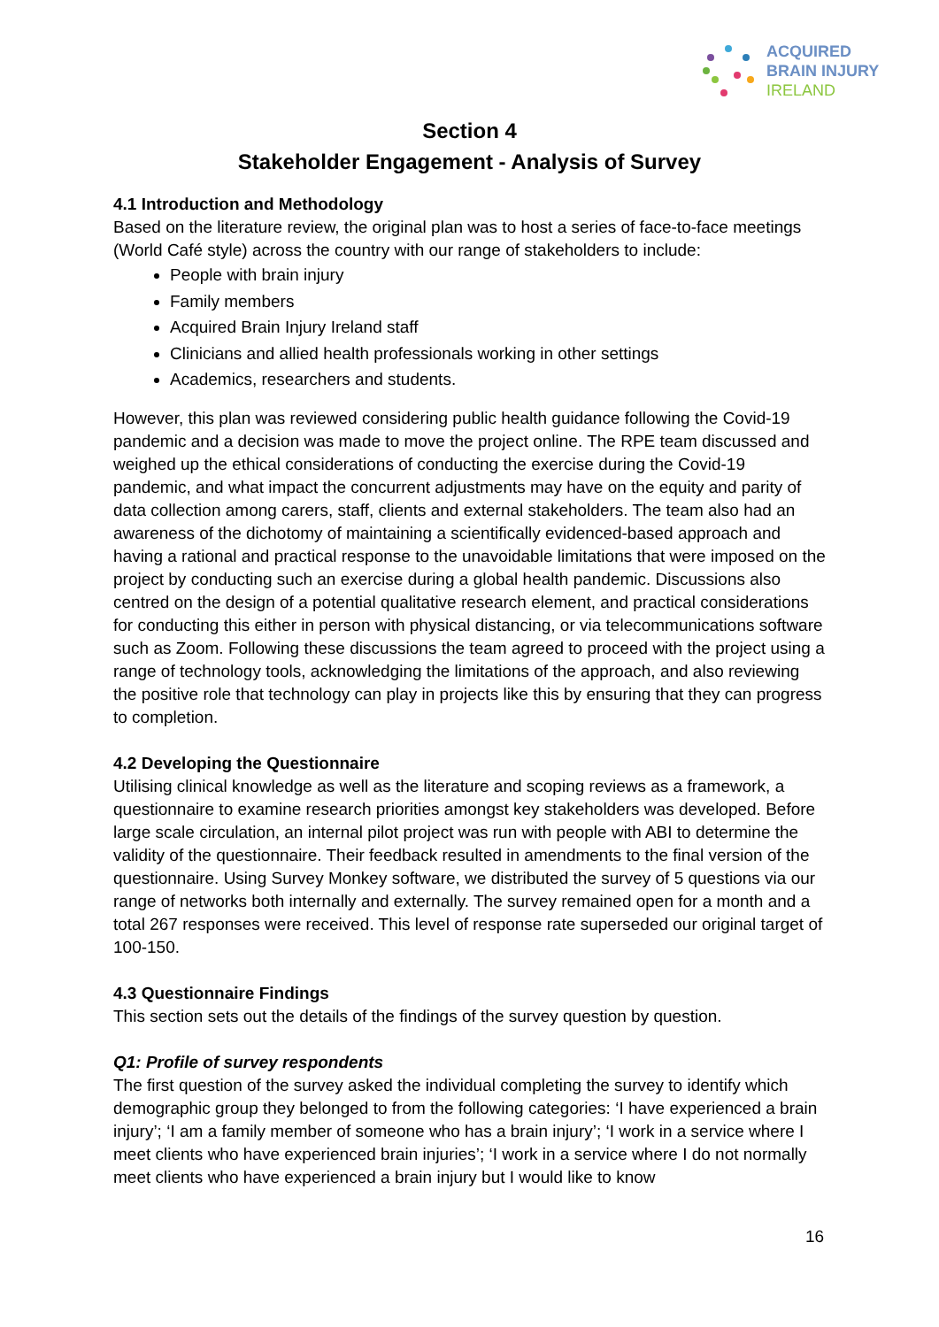ACQUIRED
BRAIN INJURY
IRELAND
Section 4
Stakeholder Engagement - Analysis of Survey
4.1 Introduction and Methodology
Based on the literature review, the original plan was to host a series of face-to-face meetings (World Café style) across the country with our range of stakeholders to include:
People with brain injury
Family members
Acquired Brain Injury Ireland staff
Clinicians and allied health professionals working in other settings
Academics, researchers and students.
However, this plan was reviewed considering public health guidance following the Covid-19 pandemic and a decision was made to move the project online. The RPE team discussed and weighed up the ethical considerations of conducting the exercise during the Covid-19 pandemic, and what impact the concurrent adjustments may have on the equity and parity of data collection among carers, staff, clients and external stakeholders. The team also had an awareness of the dichotomy of maintaining a scientifically evidenced-based approach and having a rational and practical response to the unavoidable limitations that were imposed on the project by conducting such an exercise during a global health pandemic. Discussions also centred on the design of a potential qualitative research element, and practical considerations for conducting this either in person with physical distancing, or via telecommunications software such as Zoom. Following these discussions the team agreed to proceed with the project using a range of technology tools, acknowledging the limitations of the approach, and also reviewing the positive role that technology can play in projects like this by ensuring that they can progress to completion.
4.2 Developing the Questionnaire
Utilising clinical knowledge as well as the literature and scoping reviews as a framework, a questionnaire to examine research priorities amongst key stakeholders was developed. Before large scale circulation, an internal pilot project was run with people with ABI to determine the validity of the questionnaire. Their feedback resulted in amendments to the final version of the questionnaire. Using Survey Monkey software, we distributed the survey of 5 questions via our range of networks both internally and externally. The survey remained open for a month and a total 267 responses were received. This level of response rate superseded our original target of 100-150.
4.3 Questionnaire Findings
This section sets out the details of the findings of the survey question by question.
Q1: Profile of survey respondents
The first question of the survey asked the individual completing the survey to identify which demographic group they belonged to from the following categories: ‘I have experienced a brain injury’; ‘I am a family member of someone who has a brain injury’; ‘I work in a service where I meet clients who have experienced brain injuries’; ‘I work in a service where I do not normally meet clients who have experienced a brain injury but I would like to know
16